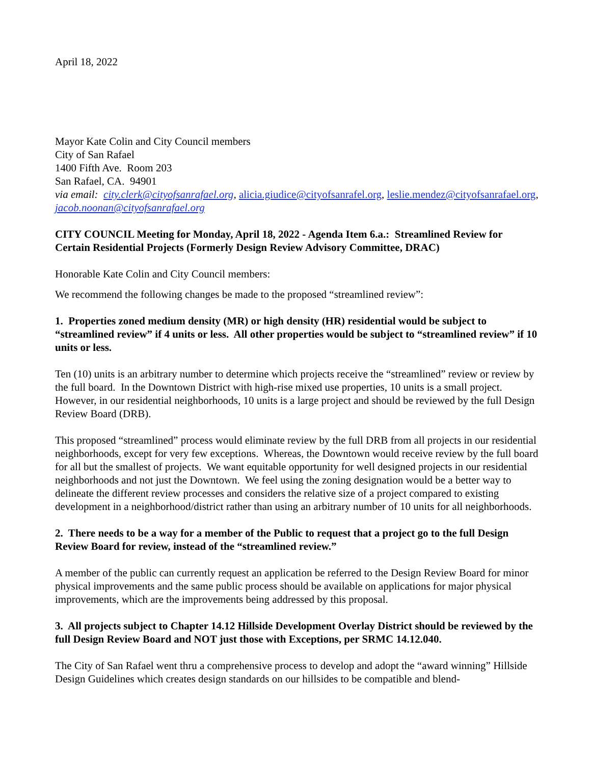April 18, 2022
Mayor Kate Colin and City Council members
City of San Rafael
1400 Fifth Ave. Room 203
San Rafael, CA. 94901
via email: city.clerk@cityofsanrafael.org, alicia.giudice@cityofsanrafel.org, leslie.mendez@cityofsanrafael.org, jacob.noonan@cityofsanrafael.org
CITY COUNCIL Meeting for Monday, April 18, 2022 - Agenda Item 6.a.: Streamlined Review for Certain Residential Projects (Formerly Design Review Advisory Committee, DRAC)
Honorable Kate Colin and City Council members:
We recommend the following changes be made to the proposed “streamlined review”:
1. Properties zoned medium density (MR) or high density (HR) residential would be subject to “streamlined review” if 4 units or less. All other properties would be subject to “streamlined review” if 10 units or less.
Ten (10) units is an arbitrary number to determine which projects receive the “streamlined” review or review by the full board. In the Downtown District with high-rise mixed use properties, 10 units is a small project. However, in our residential neighborhoods, 10 units is a large project and should be reviewed by the full Design Review Board (DRB).
This proposed “streamlined” process would eliminate review by the full DRB from all projects in our residential neighborhoods, except for very few exceptions. Whereas, the Downtown would receive review by the full board for all but the smallest of projects. We want equitable opportunity for well designed projects in our residential neighborhoods and not just the Downtown. We feel using the zoning designation would be a better way to delineate the different review processes and considers the relative size of a project compared to existing development in a neighborhood/district rather than using an arbitrary number of 10 units for all neighborhoods.
2. There needs to be a way for a member of the Public to request that a project go to the full Design Review Board for review, instead of the “streamlined review.”
A member of the public can currently request an application be referred to the Design Review Board for minor physical improvements and the same public process should be available on applications for major physical improvements, which are the improvements being addressed by this proposal.
3. All projects subject to Chapter 14.12 Hillside Development Overlay District should be reviewed by the full Design Review Board and NOT just those with Exceptions, per SRMC 14.12.040.
The City of San Rafael went thru a comprehensive process to develop and adopt the “award winning” Hillside Design Guidelines which creates design standards on our hillsides to be compatible and blend-